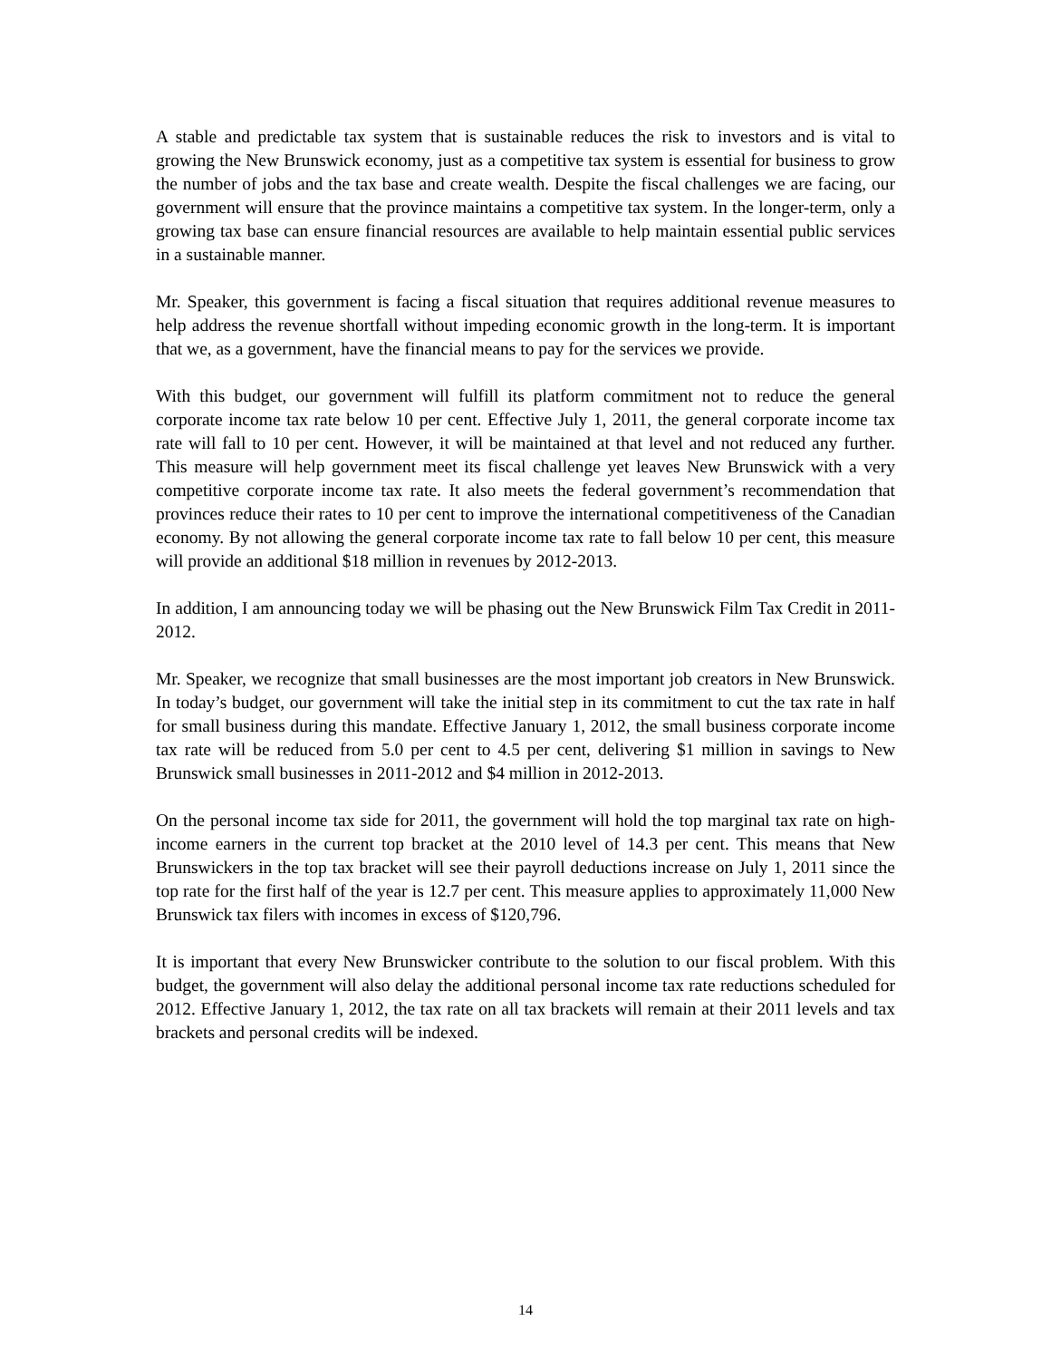A stable and predictable tax system that is sustainable reduces the risk to investors and is vital to growing the New Brunswick economy, just as a competitive tax system is essential for business to grow the number of jobs and the tax base and create wealth. Despite the fiscal challenges we are facing, our government will ensure that the province maintains a competitive tax system. In the longer-term, only a growing tax base can ensure financial resources are available to help maintain essential public services in a sustainable manner.
Mr. Speaker, this government is facing a fiscal situation that requires additional revenue measures to help address the revenue shortfall without impeding economic growth in the long-term. It is important that we, as a government, have the financial means to pay for the services we provide.
With this budget, our government will fulfill its platform commitment not to reduce the general corporate income tax rate below 10 per cent. Effective July 1, 2011, the general corporate income tax rate will fall to 10 per cent. However, it will be maintained at that level and not reduced any further. This measure will help government meet its fiscal challenge yet leaves New Brunswick with a very competitive corporate income tax rate. It also meets the federal government’s recommendation that provinces reduce their rates to 10 per cent to improve the international competitiveness of the Canadian economy. By not allowing the general corporate income tax rate to fall below 10 per cent, this measure will provide an additional $18 million in revenues by 2012-2013.
In addition, I am announcing today we will be phasing out the New Brunswick Film Tax Credit in 2011-2012.
Mr. Speaker, we recognize that small businesses are the most important job creators in New Brunswick. In today’s budget, our government will take the initial step in its commitment to cut the tax rate in half for small business during this mandate. Effective January 1, 2012, the small business corporate income tax rate will be reduced from 5.0 per cent to 4.5 per cent, delivering $1 million in savings to New Brunswick small businesses in 2011-2012 and $4 million in 2012-2013.
On the personal income tax side for 2011, the government will hold the top marginal tax rate on high-income earners in the current top bracket at the 2010 level of 14.3 per cent. This means that New Brunswickers in the top tax bracket will see their payroll deductions increase on July 1, 2011 since the top rate for the first half of the year is 12.7 per cent. This measure applies to approximately 11,000 New Brunswick tax filers with incomes in excess of $120,796.
It is important that every New Brunswicker contribute to the solution to our fiscal problem. With this budget, the government will also delay the additional personal income tax rate reductions scheduled for 2012. Effective January 1, 2012, the tax rate on all tax brackets will remain at their 2011 levels and tax brackets and personal credits will be indexed.
14